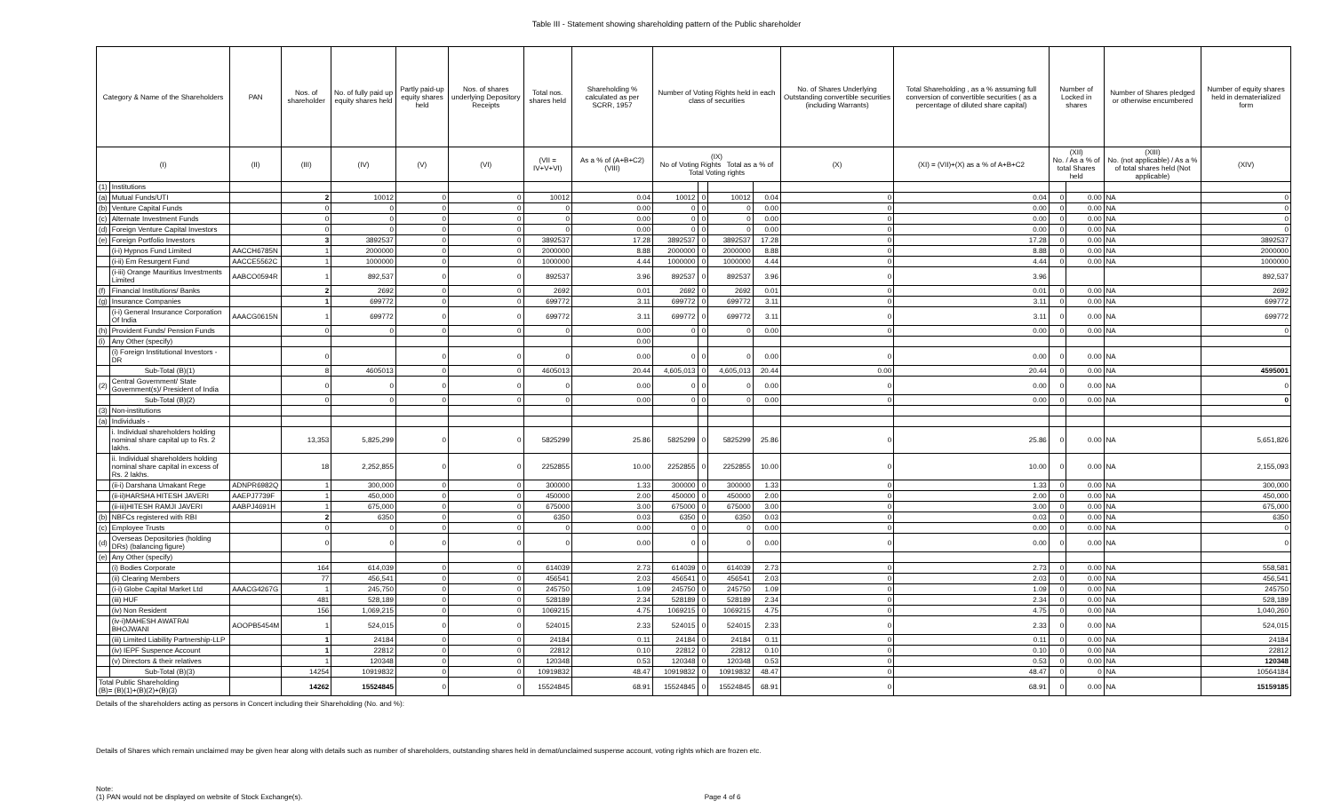Table III - Statement showing shareholding pattern of the Public shareholder
| Category & Name of the Shareholders | | PAN | Nos. of shareholder | No. of fully paid up equity shares held | Partly paid-up equity shares held | Nos. of shares underlying Depository Receipts | Total nos. shares held | Shareholding % calculated as per SCRR, 1957 | Number of Voting Rights held in each class of securities | | | | No. of Shares Underlying Outstanding convertible securities (including Warrants) | Total Shareholding , as a % assuming full conversion of convertible securities ( as a percentage of diluted share capital) | Number of Locked in shares | | Number of Shares pledged or otherwise encumbered | Number of equity shares held in dematerialized form |
| --- | --- | --- | --- | --- | --- | --- | --- | --- | --- | --- | --- | --- | --- | --- | --- | --- | --- | --- |
| (I) | | (II) | (III) | (IV) | (V) | (VI) | (VII = IV+V+VI) | As a % of (A+B+C2) (VIII) | (IX) No of Voting Rights Total as a % of Total Voting rights | | | | (X) | (XI) = (VII)+(X) as a % of A+B+C2 | (XII) No. / As a % of total Shares held | | (XIII) No. (not applicable) / As a % of total shares held (Not applicable) | (XIV) |
| (1) | Institutions | | | | | | | | | | | | | | | | | |
| (a) | Mutual Funds/UTI | | 2 | 10012 | 0 | 0 | 10012 | 0.04 | 10012 | 0 | 10012 | 0.04 | 0 | 0.04 | 0 | 0.00 | NA | 0 |
| (b) | Venture Capital Funds | | 0 | 0 | 0 | 0 | 0 | 0.00 | 0 | 0 | 0 | 0.00 | 0 | 0.00 | 0 | 0.00 | NA | 0 |
| (c) | Alternate Investment Funds | | 0 | 0 | 0 | 0 | 0 | 0.00 | 0 | 0 | 0 | 0.00 | 0 | 0.00 | 0 | 0.00 | NA | 0 |
| (d) | Foreign Venture Capital Investors | | 0 | 0 | 0 | 0 | 0 | 0.00 | 0 | 0 | 0 | 0.00 | 0 | 0.00 | 0 | 0.00 | NA | 0 |
| (e) | Foreign Portfolio Investors | | 3 | 3892537 | 0 | 0 | 3892537 | 17.28 | 3892537 | 0 | 3892537 | 17.28 | 0 | 17.28 | 0 | 0.00 | NA | 3892537 |
| | (i-i) Hypnos Fund Limited | AACCH6785N | 1 | 2000000 | 0 | 0 | 2000000 | 8.88 | 2000000 | 0 | 2000000 | 8.88 | 0 | 8.88 | 0 | 0.00 | NA | 2000000 |
| | (i-ii) Em Resurgent Fund | AACCE5562C | 1 | 1000000 | 0 | 0 | 1000000 | 4.44 | 1000000 | 0 | 1000000 | 4.44 | 0 | 4.44 | 0 | 0.00 | NA | 1000000 |
| | (i-iii) Orange Mauritius Investments Limited | AABCO0594R | 1 | 892,537 | 0 | 0 | 892537 | 3.96 | 892537 | 0 | 892537 | 3.96 | 0 | 3.96 | | | | 892,537 |
| (f) | Financial Institutions/ Banks | | 2 | 2692 | 0 | 0 | 2692 | 0.01 | 2692 | 0 | 2692 | 0.01 | 0 | 0.01 | 0 | 0.00 | NA | 2692 |
| (g) | Insurance Companies | | 1 | 699772 | 0 | 0 | 699772 | 3.11 | 699772 | 0 | 699772 | 3.11 | 0 | 3.11 | 0 | 0.00 | NA | 699772 |
| | (i-i) General Insurance Corporation Of India | AAACG0615N | 1 | 699772 | 0 | 0 | 699772 | 3.11 | 699772 | 0 | 699772 | 3.11 | 0 | 3.11 | 0 | 0.00 | NA | 699772 |
| (h) | Provident Funds/ Pension Funds | | 0 | 0 | 0 | 0 | 0 | 0.00 | 0 | 0 | 0 | 0.00 | 0 | 0.00 | 0 | 0.00 | NA | 0 |
| (i) | Any Other (specify) | | | | | | | 0.00 | | | | | | | | | | |
| | (i) Foreign Institutional Investors - DR | | 0 | | 0 | 0 | 0 | 0.00 | 0 | 0 | 0 | 0.00 | 0 | 0.00 | 0 | 0.00 | NA | |
| | Sub-Total (B)(1) | | 8 | 4605013 | 0 | 0 | 4605013 | 20.44 | 4,605,013 | 0 | 4,605,013 | 20.44 | 0.00 | 20.44 | 0 | 0.00 | NA | 4595001 |
| (2) | Central Government/ State Government(s)/ President of India | | 0 | 0 | 0 | 0 | 0 | 0.00 | 0 | 0 | 0 | 0.00 | 0 | 0.00 | 0 | 0.00 | NA | 0 |
| | Sub-Total (B)(2) | | 0 | 0 | 0 | 0 | 0 | 0.00 | 0 | 0 | 0 | 0.00 | 0 | 0.00 | 0 | 0.00 | NA | 0 |
| (3) | Non-institutions | | | | | | | | | | | | | | | | | |
| (a) | Individuals - | | | | | | | | | | | | | | | | | |
| | i. Individual shareholders holding nominal share capital up to Rs. 2 lakhs. | | 13,353 | 5,825,299 | 0 | 0 | 5825299 | 25.86 | 5825299 | 0 | 5825299 | 25.86 | 0 | 25.86 | 0 | 0.00 | NA | 5,651,826 |
| | ii. Individual shareholders holding nominal share capital in excess of Rs. 2 lakhs. | | 18 | 2,252,855 | 0 | 0 | 2252855 | 10.00 | 2252855 | 0 | 2252855 | 10.00 | 0 | 10.00 | 0 | 0.00 | NA | 2,155,093 |
| | (ii-i) Darshana Umakant Rege | ADNPR6982Q | 1 | 300,000 | 0 | 0 | 300000 | 1.33 | 300000 | 0 | 300000 | 1.33 | 0 | 1.33 | 0 | 0.00 | NA | 300,000 |
| | (ii-ii)HARSHA HITESH JAVERI | AAEPJ7739F | 1 | 450,000 | 0 | 0 | 450000 | 2.00 | 450000 | 0 | 450000 | 2.00 | 0 | 2.00 | 0 | 0.00 | NA | 450,000 |
| | (ii-iii)HITESH RAMJI JAVERI | AABPJ4691H | 1 | 675,000 | 0 | 0 | 675000 | 3.00 | 675000 | 0 | 675000 | 3.00 | 0 | 3.00 | 0 | 0.00 | NA | 675,000 |
| (b) | NBFCs registered with RBI | | 2 | 6350 | 0 | 0 | 6350 | 0.03 | 6350 | 0 | 6350 | 0.03 | 0 | 0.03 | 0 | 0.00 | NA | 6350 |
| (c) | Employee Trusts | | 0 | 0 | 0 | 0 | 0 | 0.00 | 0 | 0 | 0 | 0.00 | 0 | 0.00 | 0 | 0.00 | NA | 0 |
| (d) | Overseas Depositories (holding DRs) (balancing figure) | | 0 | 0 | 0 | 0 | 0 | 0.00 | 0 | 0 | 0 | 0.00 | 0 | 0.00 | 0 | 0.00 | NA | 0 |
| (e) | Any Other (specify) | | | | | | | | | | | | | | | | | |
| | (i) Bodies Corporate | | 164 | 614,039 | 0 | 0 | 614039 | 2.73 | 614039 | 0 | 614039 | 2.73 | 0 | 2.73 | 0 | 0.00 | NA | 558,581 |
| | (ii) Clearing Members | | 77 | 456,541 | 0 | 0 | 456541 | 2.03 | 456541 | 0 | 456541 | 2.03 | 0 | 2.03 | 0 | 0.00 | NA | 456,541 |
| | (i-i) Globe Capital Market Ltd | AAACG4267G | 1 | 245,750 | 0 | 0 | 245750 | 1.09 | 245750 | 0 | 245750 | 1.09 | 0 | 1.09 | 0 | 0.00 | NA | 245750 |
| | (iii) HUF | | 481 | 528,189 | 0 | 0 | 528189 | 2.34 | 528189 | 0 | 528189 | 2.34 | 0 | 2.34 | 0 | 0.00 | NA | 528,189 |
| | (iv) Non Resident | | 156 | 1,069,215 | 0 | 0 | 1069215 | 4.75 | 1069215 | 0 | 1069215 | 4.75 | 0 | 4.75 | 0 | 0.00 | NA | 1,040,260 |
| | (iv-i)MAHESH AWATRAI BHOJWANI | AOOPB5454M | 1 | 524,015 | 0 | 0 | 524015 | 2.33 | 524015 | 0 | 524015 | 2.33 | 0 | 2.33 | 0 | 0.00 | NA | 524,015 |
| | (iii) Limited Liability Partnership-LLP | | 1 | 24184 | 0 | 0 | 24184 | 0.11 | 24184 | 0 | 24184 | 0.11 | 0 | 0.11 | 0 | 0.00 | NA | 24184 |
| | (iv) IEPF Suspence Account | | 1 | 22812 | 0 | 0 | 22812 | 0.10 | 22812 | 0 | 22812 | 0.10 | 0 | 0.10 | 0 | 0.00 | NA | 22812 |
| | (v) Directors & their relatives | | 1 | 120348 | 0 | 0 | 120348 | 0.53 | 120348 | 0 | 120348 | 0.53 | 0 | 0.53 | 0 | 0.00 | NA | 120348 |
| | Sub-Total (B)(3) | | 14254 | 10919832 | 0 | 0 | 10919832 | 48.47 | 10919832 | 0 | 10919832 | 48.47 | 0 | 48.47 | 0 | 0 | NA | 10564184 |
| Total Public Shareholding (B)= (B)(1)+(B)(2)+(B)(3) | | | 14262 | 15524845 | 0 | 0 | 15524845 | 68.91 | 15524845 | 0 | 15524845 | 68.91 | 0 | 68.91 | 0 | 0.00 | NA | 15159185 |
Details of the shareholders acting as persons in Concert including their Shareholding (No. and %):
Details of Shares which remain unclaimed may be given hear along with details such as number of shareholders, outstanding shares held in demat/unclaimed suspense account, voting rights which are frozen etc.
Note:
(1) PAN would not be displayed on website of Stock Exchange(s). Page 4 of 6